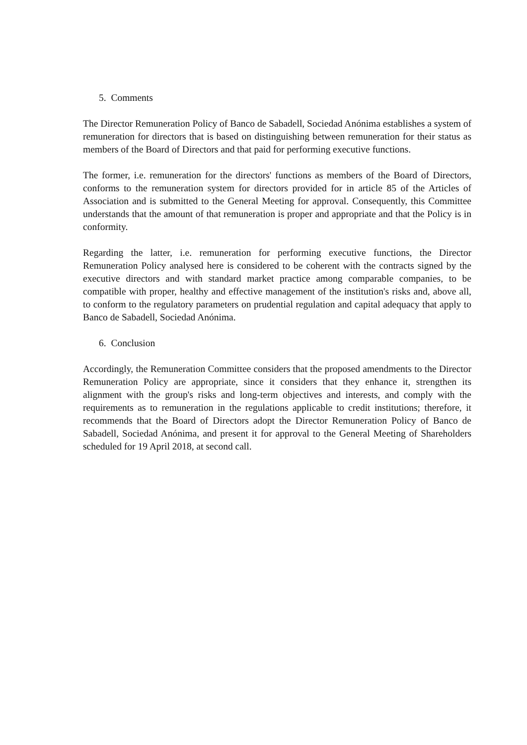5. Comments
The Director Remuneration Policy of Banco de Sabadell, Sociedad Anónima establishes a system of remuneration for directors that is based on distinguishing between remuneration for their status as members of the Board of Directors and that paid for performing executive functions.
The former, i.e. remuneration for the directors' functions as members of the Board of Directors, conforms to the remuneration system for directors provided for in article 85 of the Articles of Association and is submitted to the General Meeting for approval. Consequently, this Committee understands that the amount of that remuneration is proper and appropriate and that the Policy is in conformity.
Regarding the latter, i.e. remuneration for performing executive functions, the Director Remuneration Policy analysed here is considered to be coherent with the contracts signed by the executive directors and with standard market practice among comparable companies, to be compatible with proper, healthy and effective management of the institution's risks and, above all, to conform to the regulatory parameters on prudential regulation and capital adequacy that apply to Banco de Sabadell, Sociedad Anónima.
6. Conclusion
Accordingly, the Remuneration Committee considers that the proposed amendments to the Director Remuneration Policy are appropriate, since it considers that they enhance it, strengthen its alignment with the group's risks and long-term objectives and interests, and comply with the requirements as to remuneration in the regulations applicable to credit institutions; therefore, it recommends that the Board of Directors adopt the Director Remuneration Policy of Banco de Sabadell, Sociedad Anónima, and present it for approval to the General Meeting of Shareholders scheduled for 19 April 2018, at second call.